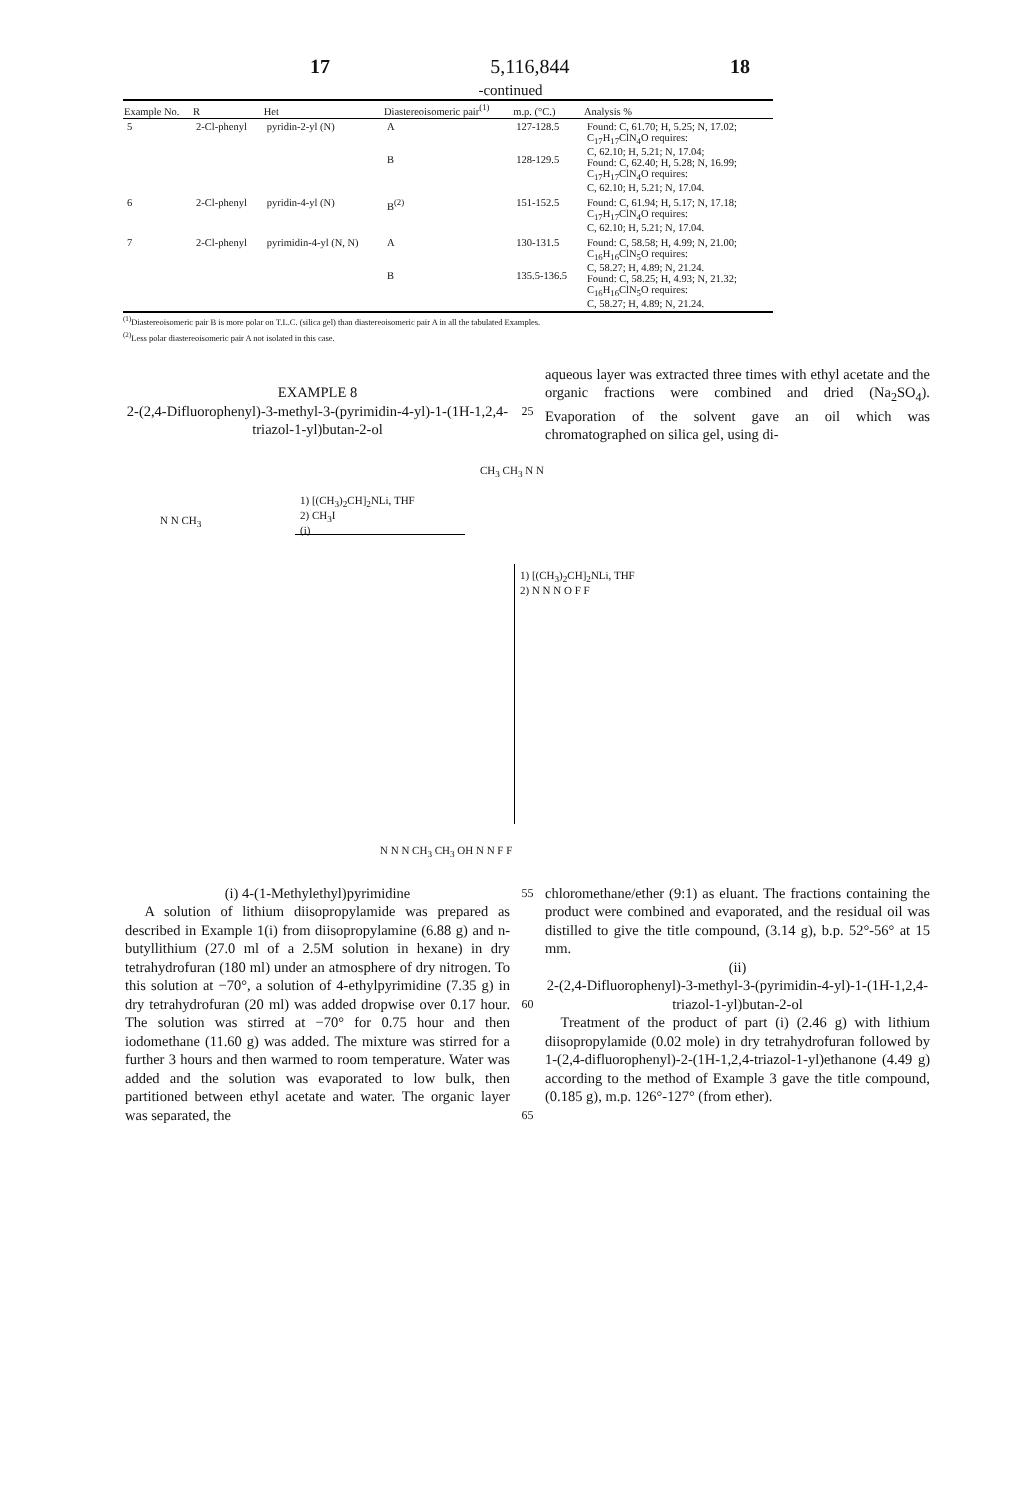17 5,116,844 18
-continued
| Example No. | R | Het | Diastereoisomeric pair<sup>(1)</sup> | m.p. (°C.) | Analysis % |
| --- | --- | --- | --- | --- | --- |
| 5 | 2-Cl-phenyl | pyridin-2-yl (N) | A B | 127-128.5 128-129.5 | Found: C, 61.70; H, 5.25; N, 17.02; C<sub>17</sub>H<sub>17</sub>ClN<sub>4</sub>O requires: C, 62.10; H, 5.21; N, 17.04; Found: C, 62.40; H, 5.28; N, 16.99; C<sub>17</sub>H<sub>17</sub>ClN<sub>4</sub>O requires: C, 62.10; H, 5.21; N, 17.04. |
| 6 | 2-Cl-phenyl | pyridin-4-yl (N) | B<sup>(2)</sup> | 151-152.5 | Found: C, 61.94; H, 5.17; N, 17.18; C<sub>17</sub>H<sub>17</sub>ClN<sub>4</sub>O requires: C, 62.10; H, 5.21; N, 17.04. |
| 7 | 2-Cl-phenyl | pyrimidin-4-yl (N, N) | A B | 130-131.5 135.5-136.5 | Found: C, 58.58; H, 4.99; N, 21.00; C<sub>16</sub>H<sub>16</sub>ClN<sub>5</sub>O requires: C, 58.27; H, 4.89; N, 21.24. Found: C, 58.25; H, 4.93; N, 21.32; C<sub>16</sub>H<sub>16</sub>ClN<sub>5</sub>O requires: C, 58.27; H, 4.89; N, 21.24. |
<sup>(1)</sup> Diastereoisomeric pair B is more polar on T.L.C. (silica gel) than diastereoisomeric pair A in all the tabulated Examples.
<sup>(2)</sup> Less polar diastereoisomeric pair A not isolated in this case.
EXAMPLE 8
2-(2,4-Difluorophenyl)-3-methyl-3-(pyrimidin-4-yl)-1-(1H-1,2,4-triazol-1-yl)butan-2-ol
25
aqueous layer was extracted three times with ethyl acetate and the organic fractions were combined and dried (Na<sub>2</sub>SO<sub>4</sub>). Evaporation of the solvent gave an oil which was chromatographed on silica gel, using di-
N N CH<sub>3</sub>
1) [(CH<sub>3</sub>)<sub>2</sub>CH]<sub>2</sub>NLi, THF
2) CH<sub>3</sub>I
(i)
CH<sub>3</sub> CH<sub>3</sub> N N
1) [(CH<sub>3</sub>)<sub>2</sub>CH]<sub>2</sub>NLi, THF
2) N N N O F F
N N N CH<sub>3</sub> CH<sub>3</sub> OH N N F F
(i) 4-(1-Methylethyl)pyrimidine
A solution of lithium diisopropylamide was prepared as described in Example 1(i) from diisopropylamine (6.88 g) and n-butyllithium (27.0 ml of a 2.5M solution in hexane) in dry tetrahydrofuran (180 ml) under an atmosphere of dry nitrogen. To this solution at −70°, a solution of 4-ethylpyrimidine (7.35 g) in dry tetrahydrofuran (20 ml) was added dropwise over 0.17 hour. The solution was stirred at −70° for 0.75 hour and then iodomethane (11.60 g) was added. The mixture was stirred for a further 3 hours and then warmed to room temperature. Water was added and the solution was evaporated to low bulk, then partitioned between ethyl acetate and water. The organic layer was separated, the
55
60
65
chloromethane/ether (9:1) as eluant. The fractions containing the product were combined and evaporated, and the residual oil was distilled to give the title compound, (3.14 g), b.p. 52°-56° at 15 mm.
(ii)
2-(2,4-Difluorophenyl)-3-methyl-3-(pyrimidin-4-yl)-1-(1H-1,2,4-triazol-1-yl)butan-2-ol
Treatment of the product of part (i) (2.46 g) with lithium diisopropylamide (0.02 mole) in dry tetrahydrofuran followed by 1-(2,4-difluorophenyl)-2-(1H-1,2,4-triazol-1-yl)ethanone (4.49 g) according to the method of Example 3 gave the title compound, (0.185 g), m.p. 126°-127° (from ether).